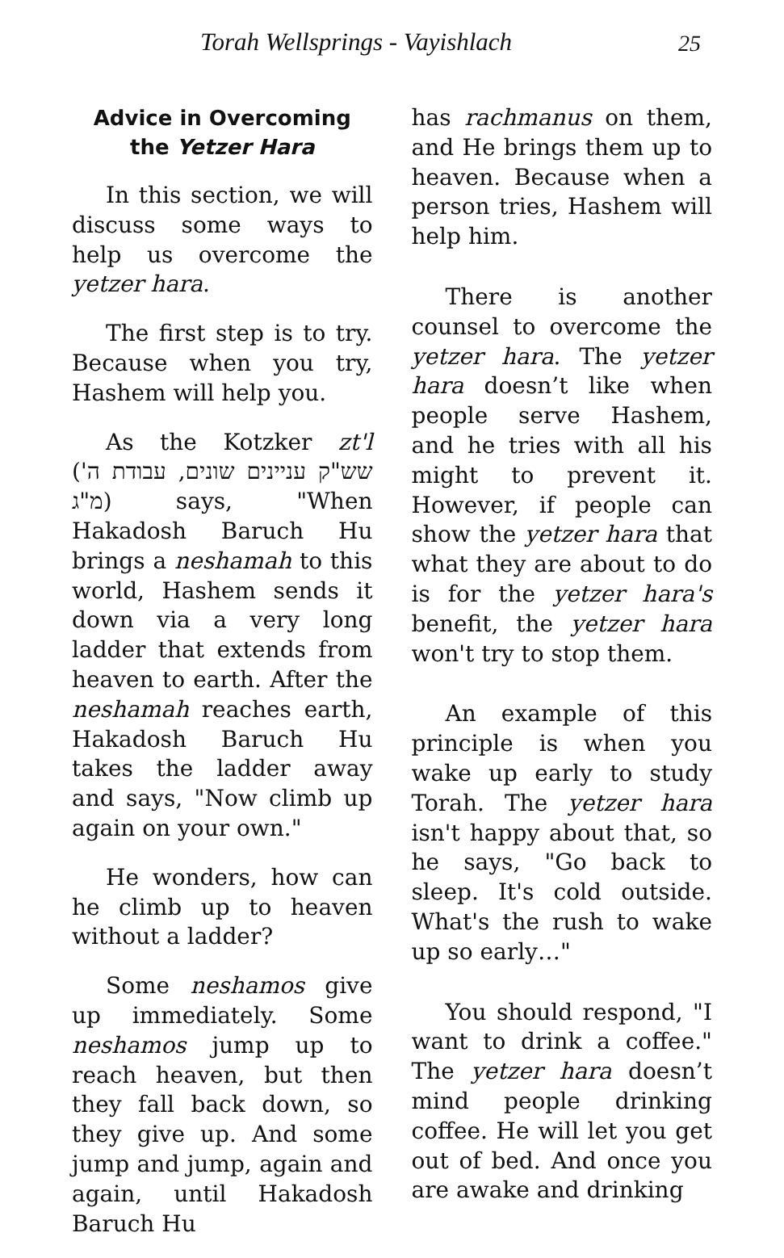Torah Wellsprings - Vayishlach 25
Advice in Overcoming the Yetzer Hara
In this section, we will discuss some ways to help us overcome the yetzer hara.
The first step is to try. Because when you try, Hashem will help you.
As the Kotzker zt'l (שש"ק עניינים שונים, עבודת ה' מ"ג) says, "When Hakadosh Baruch Hu brings a neshamah to this world, Hashem sends it down via a very long ladder that extends from heaven to earth. After the neshamah reaches earth, Hakadosh Baruch Hu takes the ladder away and says, "Now climb up again on your own."
He wonders, how can he climb up to heaven without a ladder?
Some neshamos give up immediately. Some neshamos jump up to reach heaven, but then they fall back down, so they give up. And some jump and jump, again and again, until Hakadosh Baruch Hu
has rachmanus on them, and He brings them up to heaven. Because when a person tries, Hashem will help him.
There is another counsel to overcome the yetzer hara. The yetzer hara doesn’t like when people serve Hashem, and he tries with all his might to prevent it. However, if people can show the yetzer hara that what they are about to do is for the yetzer hara's benefit, the yetzer hara won't try to stop them.
An example of this principle is when you wake up early to study Torah. The yetzer hara isn't happy about that, so he says, "Go back to sleep. It's cold outside. What's the rush to wake up so early…"
You should respond, "I want to drink a coffee." The yetzer hara doesn’t mind people drinking coffee. He will let you get out of bed. And once you are awake and drinking